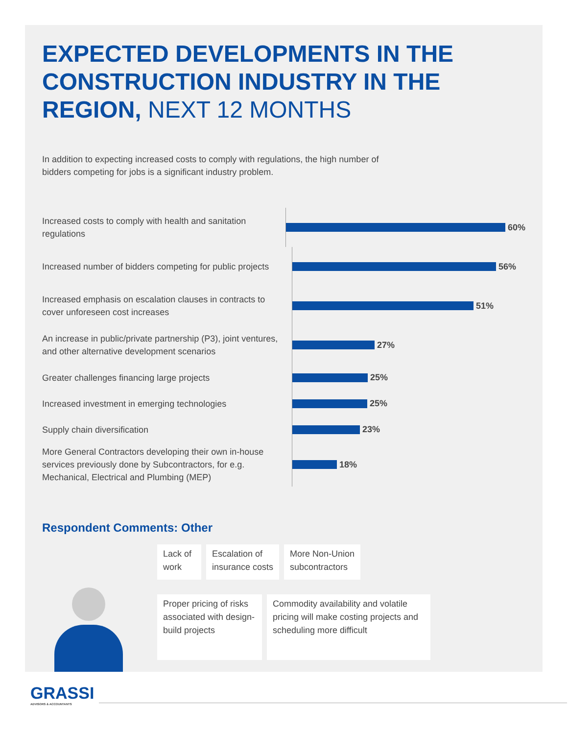EXPECTED DEVELOPMENTS IN THE CONSTRUCTION INDUSTRY IN THE REGION, NEXT 12 MONTHS
In addition to expecting increased costs to comply with regulations, the high number of bidders competing for jobs is a significant industry problem.
Increased costs to comply with health and sanitation regulations
60%
Increased number of bidders competing for public projects
56%
Increased emphasis on escalation clauses in contracts to cover unforeseen cost increases
51%
An increase in public/private partnership (P3), joint ventures, and other alternative development scenarios
27%
Greater challenges financing large projects
25%
Increased investment in emerging technologies
25%
Supply chain diversification
23%
More General Contractors developing their own in-house services previously done by Subcontractors, for e.g. Mechanical, Electrical and Plumbing (MEP)
18%
Respondent Comments: Other
Lack of work
Escalation of
insurance costs
More Non-Union
subcontractors
Proper pricing of risks associated with design-build projects
Commodity availability and volatile pricing will make costing projects and scheduling more difficult
GRASSI
ADVISORS & ACCOUNTANTS